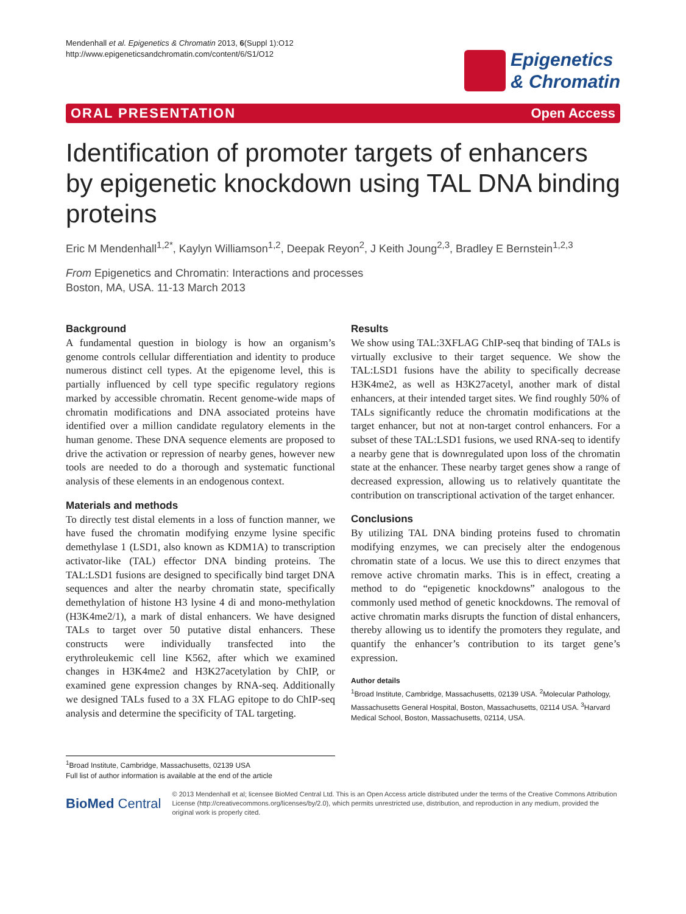Mendenhall et al. Epigenetics & Chromatin 2013, 6(Suppl 1):O12
http://www.epigeneticsandchromatin.com/content/6/S1/O12
Epigenetics
& Chromatin
ORAL PRESENTATION Open Access
Identification of promoter targets of enhancers by epigenetic knockdown using TAL DNA binding proteins
Eric M Mendenhall<sup>1,2*</sup>, Kaylyn Williamson<sup>1,2</sup>, Deepak Reyon<sup>2</sup>, J Keith Joung<sup>2,3</sup>, Bradley E Bernstein<sup>1,2,3</sup>
From Epigenetics and Chromatin: Interactions and processes
Boston, MA, USA. 11-13 March 2013
Background
A fundamental question in biology is how an organism’s genome controls cellular differentiation and identity to produce numerous distinct cell types. At the epigenome level, this is partially influenced by cell type specific regulatory regions marked by accessible chromatin. Recent genome-wide maps of chromatin modifications and DNA associated proteins have identified over a million candidate regulatory elements in the human genome. These DNA sequence elements are proposed to drive the activation or repression of nearby genes, however new tools are needed to do a thorough and systematic functional analysis of these elements in an endogenous context.
Materials and methods
To directly test distal elements in a loss of function manner, we have fused the chromatin modifying enzyme lysine specific demethylase 1 (LSD1, also known as KDM1A) to transcription activator-like (TAL) effector DNA binding proteins. The TAL:LSD1 fusions are designed to specifically bind target DNA sequences and alter the nearby chromatin state, specifically demethylation of histone H3 lysine 4 di and mono-methylation (H3K4me2/1), a mark of distal enhancers. We have designed TALs to target over 50 putative distal enhancers. These constructs were individually transfected into the erythroleukemic cell line K562, after which we examined changes in H3K4me2 and H3K27acetylation by ChIP, or examined gene expression changes by RNA-seq. Additionally we designed TALs fused to a 3X FLAG epitope to do ChIP-seq analysis and determine the specificity of TAL targeting.
Results
We show using TAL:3XFLAG ChIP-seq that binding of TALs is virtually exclusive to their target sequence. We show the TAL:LSD1 fusions have the ability to specifically decrease H3K4me2, as well as H3K27acetyl, another mark of distal enhancers, at their intended target sites. We find roughly 50% of TALs significantly reduce the chromatin modifications at the target enhancer, but not at non-target control enhancers. For a subset of these TAL:LSD1 fusions, we used RNA-seq to identify a nearby gene that is downregulated upon loss of the chromatin state at the enhancer. These nearby target genes show a range of decreased expression, allowing us to relatively quantitate the contribution on transcriptional activation of the target enhancer.
Conclusions
By utilizing TAL DNA binding proteins fused to chromatin modifying enzymes, we can precisely alter the endogenous chromatin state of a locus. We use this to direct enzymes that remove active chromatin marks. This is in effect, creating a method to do “epigenetic knockdowns” analogous to the commonly used method of genetic knockdowns. The removal of active chromatin marks disrupts the function of distal enhancers, thereby allowing us to identify the promoters they regulate, and quantify the enhancer’s contribution to its target gene’s expression.
Author details
<sup>1</sup> Broad Institute, Cambridge, Massachusetts, 02139 USA. <sup>2</sup>Molecular Pathology, Massachusetts General Hospital, Boston, Massachusetts, 02114 USA. <sup>3</sup>Harvard Medical School, Boston, Massachusetts, 02114, USA.
<sup>1</sup> Broad Institute, Cambridge, Massachusetts, 02139 USA
Full list of author information is available at the end of the article
BioMed Central
© 2013 Mendenhall et al; licensee BioMed Central Ltd. This is an Open Access article distributed under the terms of the Creative Commons Attribution License (http://creativecommons.org/licenses/by/2.0), which permits unrestricted use, distribution, and reproduction in any medium, provided the original work is properly cited.